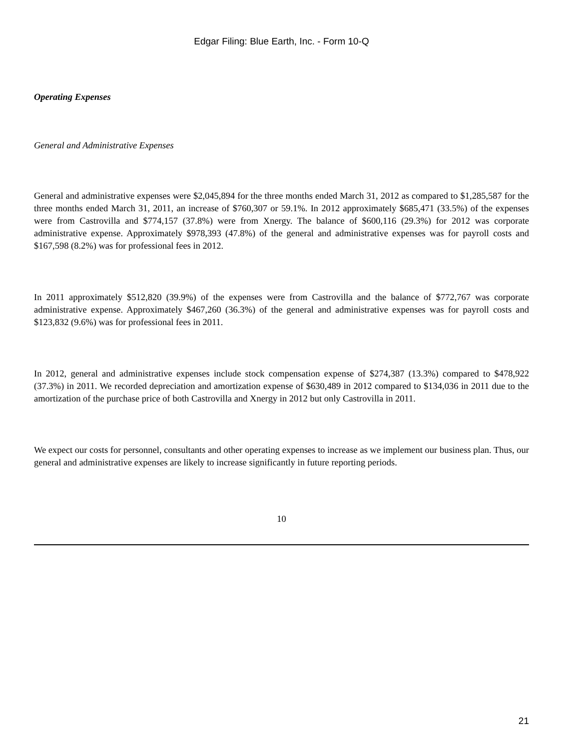Edgar Filing: Blue Earth, Inc. - Form 10-Q
Operating Expenses
General and Administrative Expenses
General and administrative expenses were $2,045,894 for the three months ended March 31, 2012 as compared to $1,285,587 for the three months ended March 31, 2011, an increase of $760,307 or 59.1%. In 2012 approximately $685,471 (33.5%) of the expenses were from Castrovilla and $774,157 (37.8%) were from Xnergy. The balance of $600,116 (29.3%) for 2012 was corporate administrative expense. Approximately $978,393 (47.8%) of the general and administrative expenses was for payroll costs and $167,598 (8.2%) was for professional fees in 2012.
In 2011 approximately $512,820 (39.9%) of the expenses were from Castrovilla and the balance of $772,767 was corporate administrative expense. Approximately $467,260 (36.3%) of the general and administrative expenses was for payroll costs and $123,832 (9.6%) was for professional fees in 2011.
In 2012, general and administrative expenses include stock compensation expense of $274,387 (13.3%) compared to $478,922 (37.3%) in 2011. We recorded depreciation and amortization expense of $630,489 in 2012 compared to $134,036 in 2011 due to the amortization of the purchase price of both Castrovilla and Xnergy in 2012 but only Castrovilla in 2011.
We expect our costs for personnel, consultants and other operating expenses to increase as we implement our business plan. Thus, our general and administrative expenses are likely to increase significantly in future reporting periods.
10
21